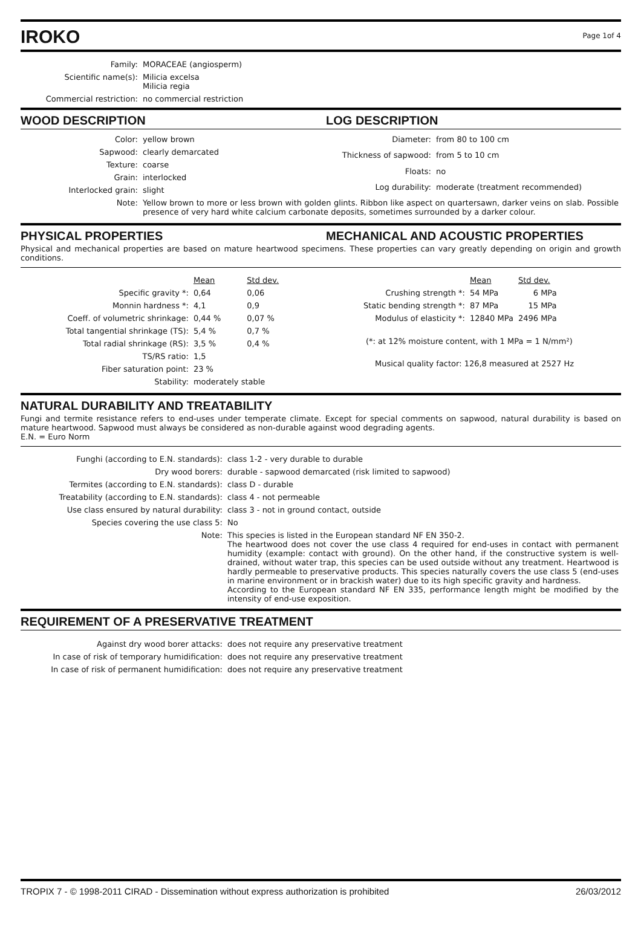IROKO
Page 1of 4
| Family: | MORACEAE (angiosperm) |
| Scientific name(s): | Milicia excelsa Milicia regia |
| Commercial restriction: | no commercial restriction |
WOOD DESCRIPTION LOG DESCRIPTION
| Color: | yellow brown |
| Sapwood: | clearly demarcated |
| Texture: | coarse |
| Grain: | interlocked |
| Interlocked grain: | slight |
| Diameter: | from 80 to 100 cm |
| Thickness of sapwood: | from 5 to 10 cm |
| Floats: | no |
| Log durability: | moderate (treatment recommended) |
| Note: | Yellow brown to more or less brown with golden glints. Ribbon like aspect on quartersawn, darker veins on slab. Possible presence of very hard white calcium carbonate deposits, sometimes surrounded by a darker colour. |
PHYSICAL PROPERTIES MECHANICAL AND ACOUSTIC PROPERTIES
Physical and mechanical properties are based on mature heartwood specimens. These properties can vary greatly depending on origin and growth conditions.
| | Mean | Std dev. |
| Specific gravity *: | 0,64 | 0,06 |
| Monnin hardness *: | 4,1 | 0,9 |
| Coeff. of volumetric shrinkage: | 0,44 % | 0,07 % |
| Total tangential shrinkage (TS): | 5,4 % | 0,7 % |
| Total radial shrinkage (RS): | 3,5 % | 0,4 % |
| TS/RS ratio: | 1,5 | |
| Fiber saturation point: | 23 % | |
| Stability: | moderately stable | |
| | Mean | Std dev. |
| Crushing strength *: | 54 MPa | 6 MPa |
| Static bending strength *: | 87 MPa | 15 MPa |
| Modulus of elasticity *: | 12840 MPa | 2496 MPa |
(*: at 12% moisture content, with 1 MPa = 1 N/mm²)
Musical quality factor: 126,8 measured at 2527 Hz
NATURAL DURABILITY AND TREATABILITY
Fungi and termite resistance refers to end-uses under temperate climate. Except for special comments on sapwood, natural durability is based on mature heartwood. Sapwood must always be considered as non-durable against wood degrading agents.
E.N. = Euro Norm
| Funghi (according to E.N. standards): | class 1-2 - very durable to durable |
| Dry wood borers: | durable - sapwood demarcated (risk limited to sapwood) |
| Termites (according to E.N. standards): | class D - durable |
| Treatability (according to E.N. standards): | class 4 - not permeable |
| Use class ensured by natural durability: | class 3 - not in ground contact, outside |
| Species covering the use class 5: | No |
| Note: | This species is listed in the European standard NF EN 350-2. The heartwood does not cover the use class 4 required for end-uses in contact with permanent humidity (example: contact with ground). On the other hand, if the constructive system is well-drained, without water trap, this species can be used outside without any treatment. Heartwood is hardly permeable to preservative products. This species naturally covers the use class 5 (end-uses in marine environment or in brackish water) due to its high specific gravity and hardness. According to the European standard NF EN 335, performance length might be modified by the intensity of end-use exposition. |
REQUIREMENT OF A PRESERVATIVE TREATMENT
| Against dry wood borer attacks: | does not require any preservative treatment |
| In case of risk of temporary humidification: | does not require any preservative treatment |
| In case of risk of permanent humidification: | does not require any preservative treatment |
TROPIX 7 - © 1998-2011 CIRAD - Dissemination without express authorization is prohibited 26/03/2012